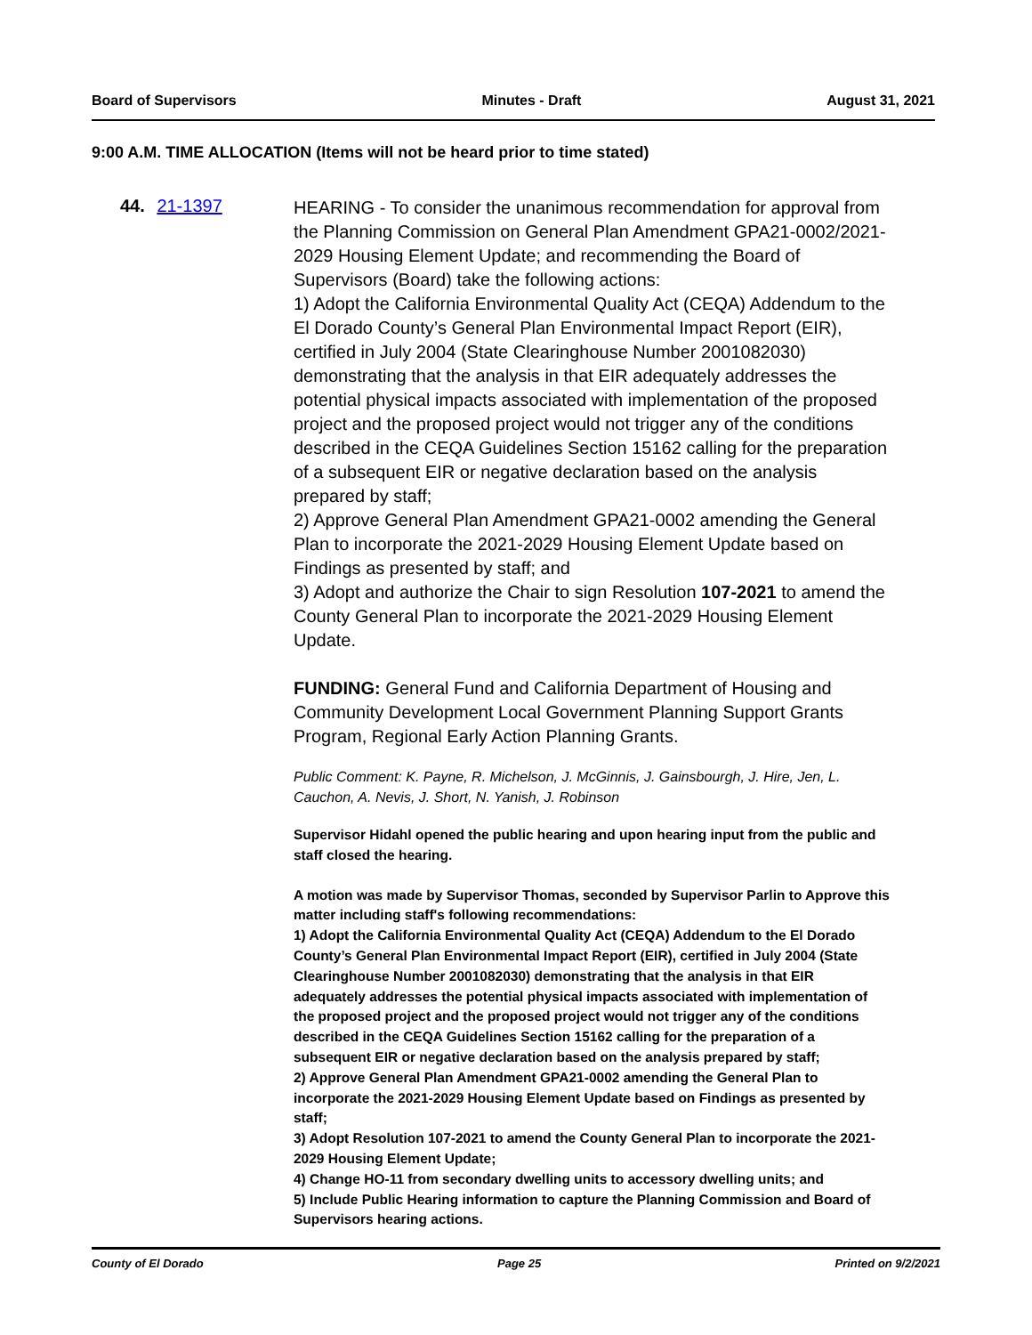Board of Supervisors Minutes - Draft August 31, 2021
9:00 A.M. TIME ALLOCATION (Items will not be heard prior to time stated)
44. 21-1397
HEARING - To consider the unanimous recommendation for approval from the Planning Commission on General Plan Amendment GPA21-0002/2021-2029 Housing Element Update; and recommending the Board of Supervisors (Board) take the following actions:
1) Adopt the California Environmental Quality Act (CEQA) Addendum to the El Dorado County’s General Plan Environmental Impact Report (EIR), certified in July 2004 (State Clearinghouse Number 2001082030) demonstrating that the analysis in that EIR adequately addresses the potential physical impacts associated with implementation of the proposed project and the proposed project would not trigger any of the conditions described in the CEQA Guidelines Section 15162 calling for the preparation of a subsequent EIR or negative declaration based on the analysis prepared by staff;
2) Approve General Plan Amendment GPA21-0002 amending the General Plan to incorporate the 2021-2029 Housing Element Update based on Findings as presented by staff; and
3) Adopt and authorize the Chair to sign Resolution 107-2021 to amend the County General Plan to incorporate the 2021-2029 Housing Element Update.
FUNDING: General Fund and California Department of Housing and Community Development Local Government Planning Support Grants Program, Regional Early Action Planning Grants.
Public Comment: K. Payne, R. Michelson, J. McGinnis, J. Gainsbourgh, J. Hire, Jen, L. Cauchon, A. Nevis, J. Short, N. Yanish, J. Robinson
Supervisor Hidahl opened the public hearing and upon hearing input from the public and staff closed the hearing.
A motion was made by Supervisor Thomas, seconded by Supervisor Parlin to Approve this matter including staff's following recommendations:
1) Adopt the California Environmental Quality Act (CEQA) Addendum to the El Dorado County’s General Plan Environmental Impact Report (EIR), certified in July 2004 (State Clearinghouse Number 2001082030) demonstrating that the analysis in that EIR adequately addresses the potential physical impacts associated with implementation of the proposed project and the proposed project would not trigger any of the conditions described in the CEQA Guidelines Section 15162 calling for the preparation of a subsequent EIR or negative declaration based on the analysis prepared by staff;
2) Approve General Plan Amendment GPA21-0002 amending the General Plan to incorporate the 2021-2029 Housing Element Update based on Findings as presented by staff;
3) Adopt Resolution 107-2021 to amend the County General Plan to incorporate the 2021-2029 Housing Element Update;
4) Change HO-11 from secondary dwelling units to accessory dwelling units; and
5) Include Public Hearing information to capture the Planning Commission and Board of Supervisors hearing actions.
County of El Dorado Page 25 Printed on 9/2/2021